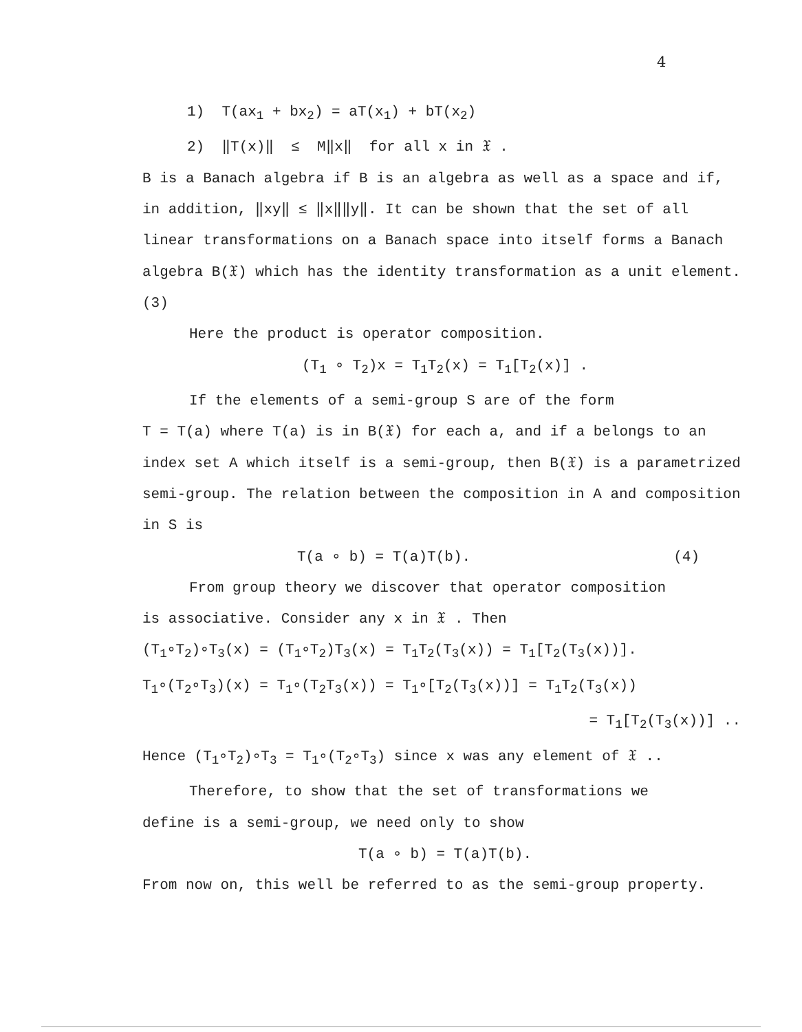4
1) T(ax<sub>1</sub> + bx<sub>2</sub>) = aT(x<sub>1</sub>) + bT(x<sub>2</sub>)
2) ‖T(x)‖ ≤ M‖x‖ for all x in 𝔛 .
B is a Banach algebra if B is an algebra as well as a space and if, in addition, ‖xy‖ ≤ ‖x‖‖y‖. It can be shown that the set of all linear transformations on a Banach space into itself forms a Banach algebra B(𝔛) which has the identity transformation as a unit element. (3)
Here the product is operator composition.
(T<sub>1</sub> ∘ T<sub>2</sub>)x = T<sub>1</sub>T<sub>2</sub>(x) = T<sub>1</sub>[T<sub>2</sub>(x)] .
If the elements of a semi-group S are of the form
T = T(a) where T(a) is in B(𝔛) for each a, and if a belongs to an index set A which itself is a semi-group, then B(𝔛) is a parametrized semi-group. The relation between the composition in A and composition in S is
T(a ∘ b) = T(a)T(b). (4)
From group theory we discover that operator composition
is associative. Consider any x in 𝔛 . Then
(T<sub>1</sub>∘T<sub>2</sub>)∘T<sub>3</sub>(x) = (T<sub>1</sub>∘T<sub>2</sub>)T<sub>3</sub>(x) = T<sub>1</sub>T<sub>2</sub>(T<sub>3</sub>(x)) = T<sub>1</sub>[T<sub>2</sub>(T<sub>3</sub>(x))].
T<sub>1</sub>∘(T<sub>2</sub>∘T<sub>3</sub>)(x) = T<sub>1</sub>∘(T<sub>2</sub>T<sub>3</sub>(x)) = T<sub>1</sub>∘[T<sub>2</sub>(T<sub>3</sub>(x))] = T<sub>1</sub>T<sub>2</sub>(T<sub>3</sub>(x))
= T<sub>1</sub>[T<sub>2</sub>(T<sub>3</sub>(x))] ..
Hence (T<sub>1</sub>∘T<sub>2</sub>)∘T<sub>3</sub> = T<sub>1</sub>∘(T<sub>2</sub>∘T<sub>3</sub>) since x was any element of 𝔛 ..
Therefore, to show that the set of transformations we
define is a semi-group, we need only to show
T(a ∘ b) = T(a)T(b).
From now on, this well be referred to as the semi-group property.